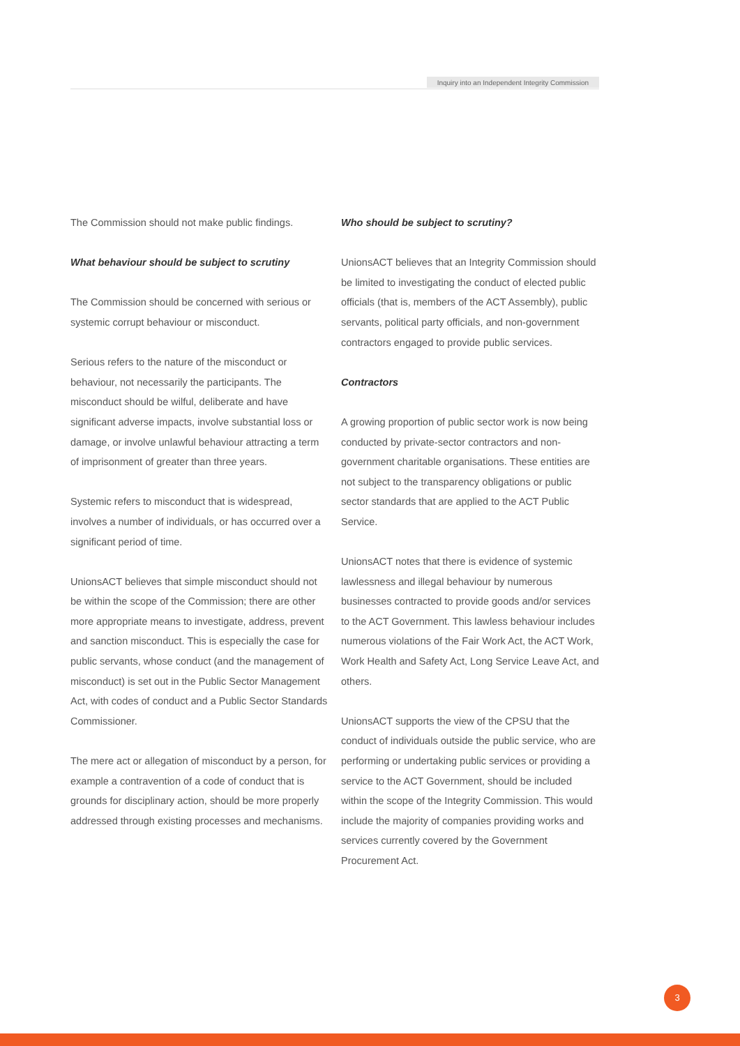Inquiry into an Independent Integrity Commission
The Commission should not make public findings.
What behaviour should be subject to scrutiny
The Commission should be concerned with serious or systemic corrupt behaviour or misconduct.
Serious refers to the nature of the misconduct or behaviour, not necessarily the participants. The misconduct should be wilful, deliberate and have significant adverse impacts, involve substantial loss or damage, or involve unlawful behaviour attracting a term of imprisonment of greater than three years.
Systemic refers to misconduct that is widespread, involves a number of individuals, or has occurred over a significant period of time.
UnionsACT believes that simple misconduct should not be within the scope of the Commission; there are other more appropriate means to investigate, address, prevent and sanction misconduct. This is especially the case for public servants, whose conduct (and the management of misconduct) is set out in the Public Sector Management Act, with codes of conduct and a Public Sector Standards Commissioner.
The mere act or allegation of misconduct by a person, for example a contravention of a code of conduct that is grounds for disciplinary action, should be more properly addressed through existing processes and mechanisms.
Who should be subject to scrutiny?
UnionsACT believes that an Integrity Commission should be limited to investigating the conduct of elected public officials (that is, members of the ACT Assembly), public servants, political party officials, and non-government contractors engaged to provide public services.
Contractors
A growing proportion of public sector work is now being conducted by private-sector contractors and non-government charitable organisations. These entities are not subject to the transparency obligations or public sector standards that are applied to the ACT Public Service.
UnionsACT notes that there is evidence of systemic lawlessness and illegal behaviour by numerous businesses contracted to provide goods and/or services to the ACT Government. This lawless behaviour includes numerous violations of the Fair Work Act, the ACT Work, Work Health and Safety Act, Long Service Leave Act, and others.
UnionsACT supports the view of the CPSU that the conduct of individuals outside the public service, who are performing or undertaking public services or providing a service to the ACT Government, should be included within the scope of the Integrity Commission. This would include the majority of companies providing works and services currently covered by the Government Procurement Act.
3